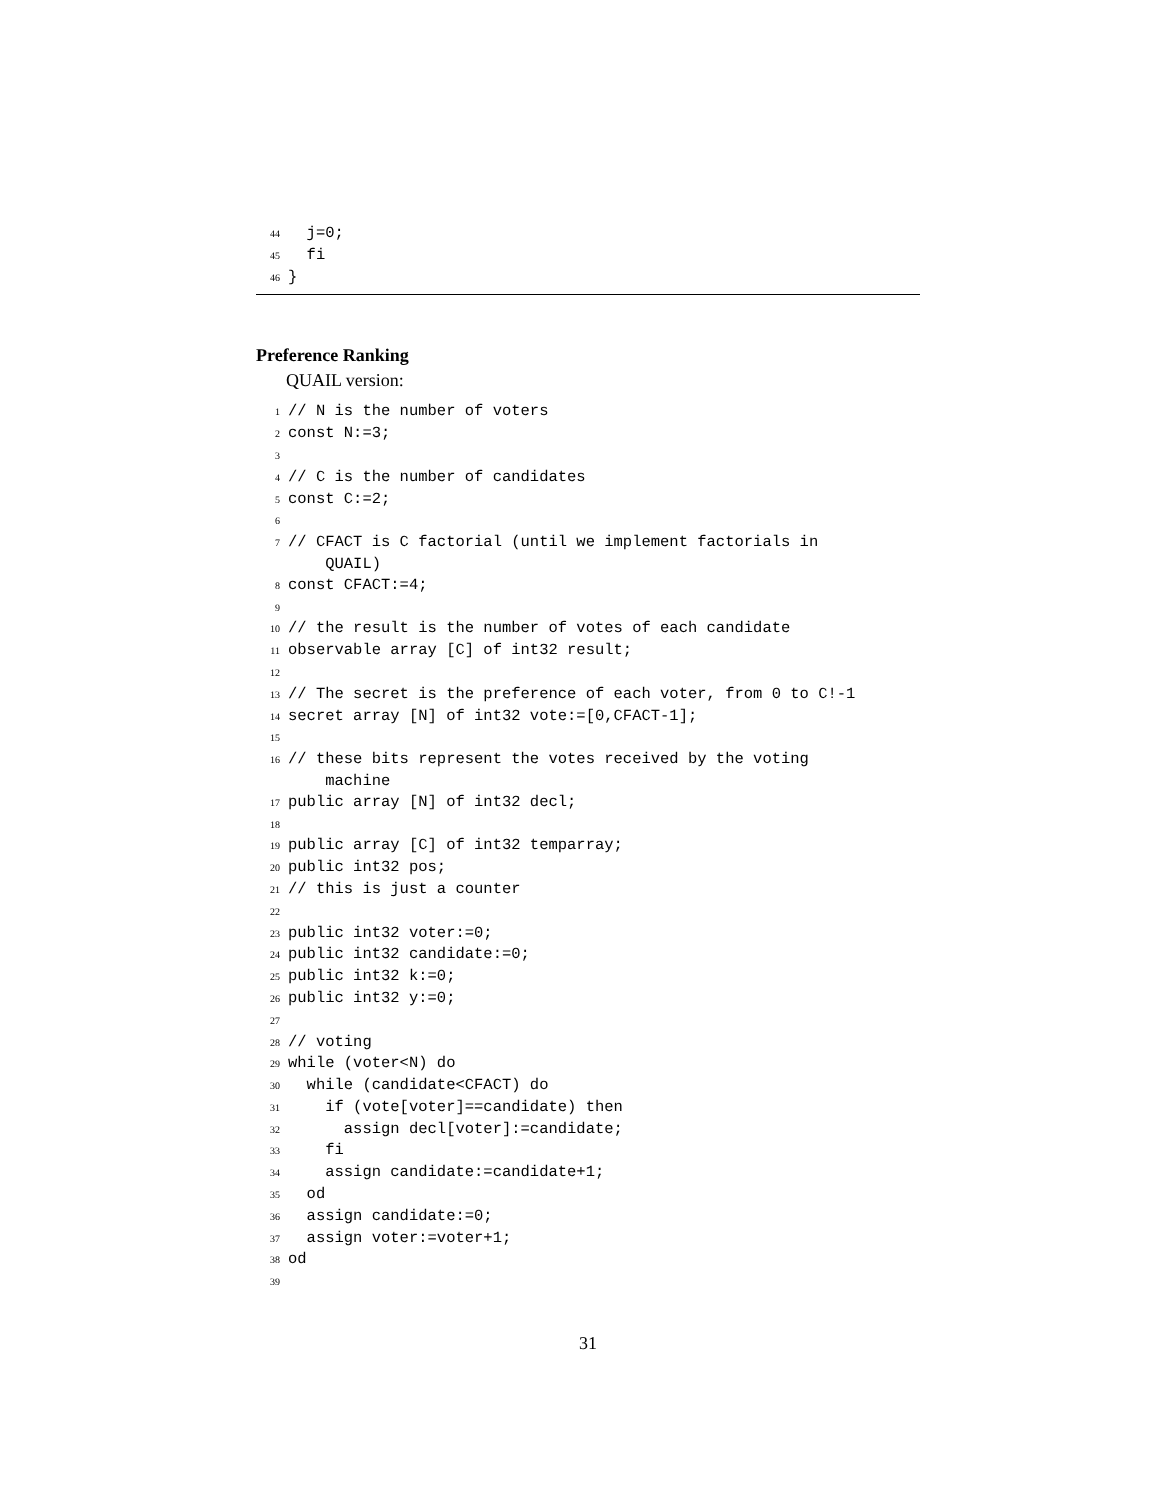44 j=0; 45 fi 46 }
Preference Ranking
QUAIL version:
1 // N is the number of voters 2 const N:=3; 3 4 // C is the number of candidates 5 const C:=2; 6 7 // CFACT is C factorial (until we implement factorials in QUAIL) 8 const CFACT:=4; 9 10 // the result is the number of votes of each candidate 11 observable array [C] of int32 result; 12 13 // The secret is the preference of each voter, from 0 to C!-1 14 secret array [N] of int32 vote:=[0,CFACT-1]; 15 16 // these bits represent the votes received by the voting machine 17 public array [N] of int32 decl; 18 19 public array [C] of int32 temparray; 20 public int32 pos; 21 // this is just a counter 22 23 public int32 voter:=0; 24 public int32 candidate:=0; 25 public int32 k:=0; 26 public int32 y:=0; 27 28 // voting 29 while (voter<N) do 30 while (candidate<CFACT) do 31 if (vote[voter]==candidate) then 32 assign decl[voter]:=candidate; 33 fi 34 assign candidate:=candidate+1; 35 od 36 assign candidate:=0; 37 assign voter:=voter+1; 38 od 39
31